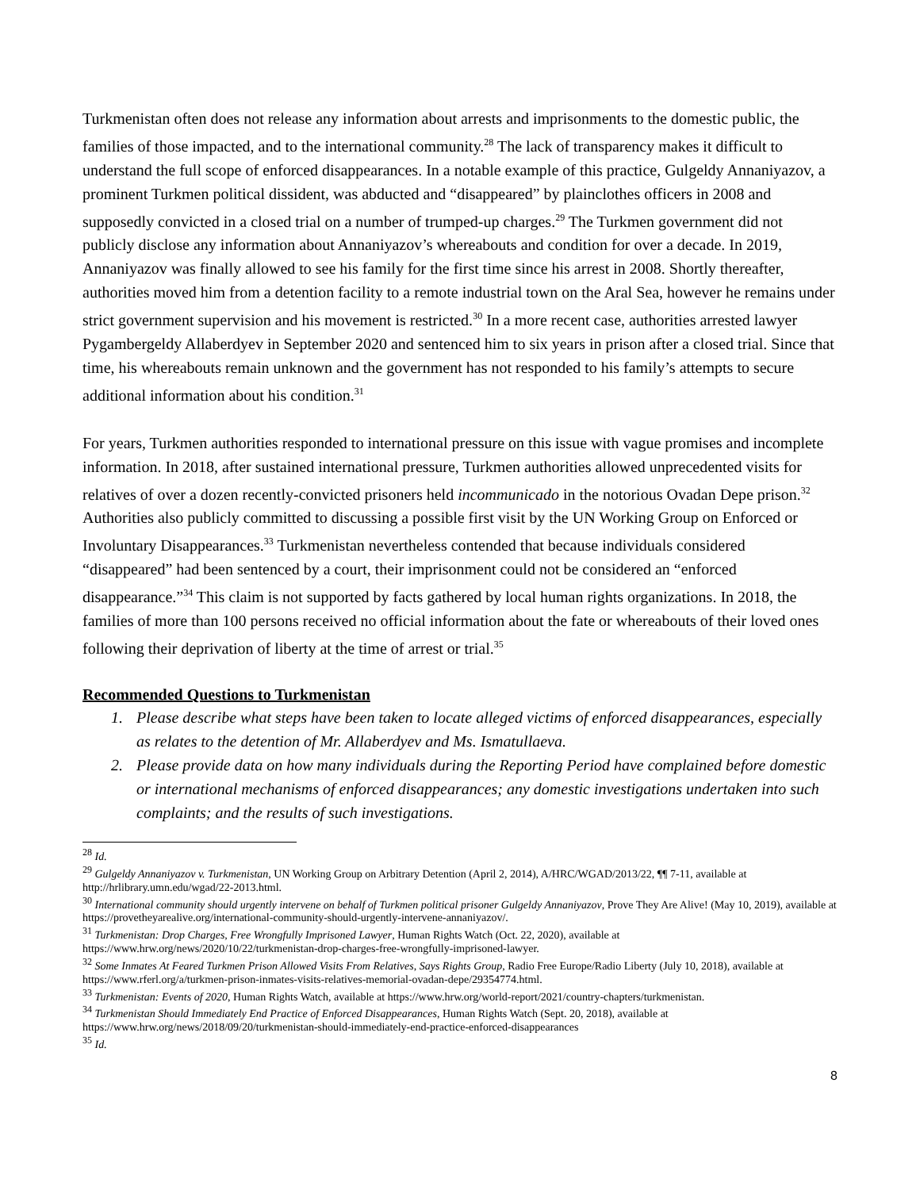Turkmenistan often does not release any information about arrests and imprisonments to the domestic public, the families of those impacted, and to the international community.<sup>28</sup> The lack of transparency makes it difficult to understand the full scope of enforced disappearances. In a notable example of this practice, Gulgeldy Annaniyazov, a prominent Turkmen political dissident, was abducted and “disappeared” by plainclothes officers in 2008 and supposedly convicted in a closed trial on a number of trumped-up charges.<sup>29</sup> The Turkmen government did not publicly disclose any information about Annaniyazov’s whereabouts and condition for over a decade. In 2019, Annaniyazov was finally allowed to see his family for the first time since his arrest in 2008. Shortly thereafter, authorities moved him from a detention facility to a remote industrial town on the Aral Sea, however he remains under strict government supervision and his movement is restricted.<sup>30</sup> In a more recent case, authorities arrested lawyer Pygambergeldy Allaberdyev in September 2020 and sentenced him to six years in prison after a closed trial. Since that time, his whereabouts remain unknown and the government has not responded to his family’s attempts to secure additional information about his condition.<sup>31</sup>
For years, Turkmen authorities responded to international pressure on this issue with vague promises and incomplete information. In 2018, after sustained international pressure, Turkmen authorities allowed unprecedented visits for relatives of over a dozen recently-convicted prisoners held incommunicado in the notorious Ovadan Depe prison.<sup>32</sup> Authorities also publicly committed to discussing a possible first visit by the UN Working Group on Enforced or Involuntary Disappearances.<sup>33</sup> Turkmenistan nevertheless contended that because individuals considered “disappeared” had been sentenced by a court, their imprisonment could not be considered an “enforced disappearance.”<sup>34</sup> This claim is not supported by facts gathered by local human rights organizations. In 2018, the families of more than 100 persons received no official information about the fate or whereabouts of their loved ones following their deprivation of liberty at the time of arrest or trial.<sup>35</sup>
Recommended Questions to Turkmenistan
1. Please describe what steps have been taken to locate alleged victims of enforced disappearances, especially as relates to the detention of Mr. Allaberdyev and Ms. Ismatullaeva.
2. Please provide data on how many individuals during the Reporting Period have complained before domestic or international mechanisms of enforced disappearances; any domestic investigations undertaken into such complaints; and the results of such investigations.
<sup>28</sup> Id.
<sup>29</sup> Gulgeldy Annaniyazov v. Turkmenistan, UN Working Group on Arbitrary Detention (April 2, 2014), A/HRC/WGAD/2013/22, ¶¶ 7-11, available at http://hrlibrary.umn.edu/wgad/22-2013.html.
<sup>30</sup> International community should urgently intervene on behalf of Turkmen political prisoner Gulgeldy Annaniyazov, Prove They Are Alive! (May 10, 2019), available at https://provetheyarealive.org/international-community-should-urgently-intervene-annaniyazov/.
<sup>31</sup> Turkmenistan: Drop Charges, Free Wrongfully Imprisoned Lawyer, Human Rights Watch (Oct. 22, 2020), available at https://www.hrw.org/news/2020/10/22/turkmenistan-drop-charges-free-wrongfully-imprisoned-lawyer.
<sup>32</sup> Some Inmates At Feared Turkmen Prison Allowed Visits From Relatives, Says Rights Group, Radio Free Europe/Radio Liberty (July 10, 2018), available at https://www.rferl.org/a/turkmen-prison-inmates-visits-relatives-memorial-ovadan-depe/29354774.html.
<sup>33</sup> Turkmenistan: Events of 2020, Human Rights Watch, available at https://www.hrw.org/world-report/2021/country-chapters/turkmenistan.
<sup>34</sup> Turkmenistan Should Immediately End Practice of Enforced Disappearances, Human Rights Watch (Sept. 20, 2018), available at https://www.hrw.org/news/2018/09/20/turkmenistan-should-immediately-end-practice-enforced-disappearances
<sup>35</sup> Id.
8